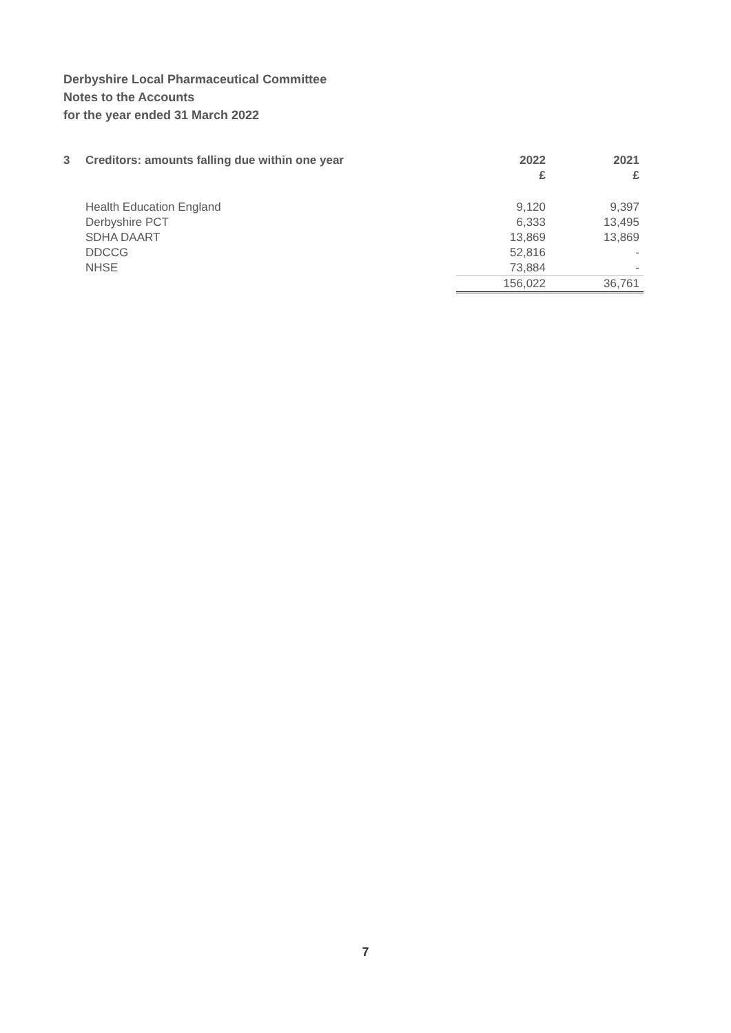Derbyshire Local Pharmaceutical Committee
Notes to the Accounts
for the year ended 31 March 2022
| 3 | Creditors: amounts falling due within one year | 2022 | 2021 |
| --- | --- | --- | --- |
| | | £ | £ |
| | Health Education England | 9,120 | 9,397 |
| | Derbyshire PCT | 6,333 | 13,495 |
| | SDHA DAART | 13,869 | 13,869 |
| | DDCCG | 52,816 | - |
| | NHSE | 73,884 | - |
| | | 156,022 | 36,761 |
7